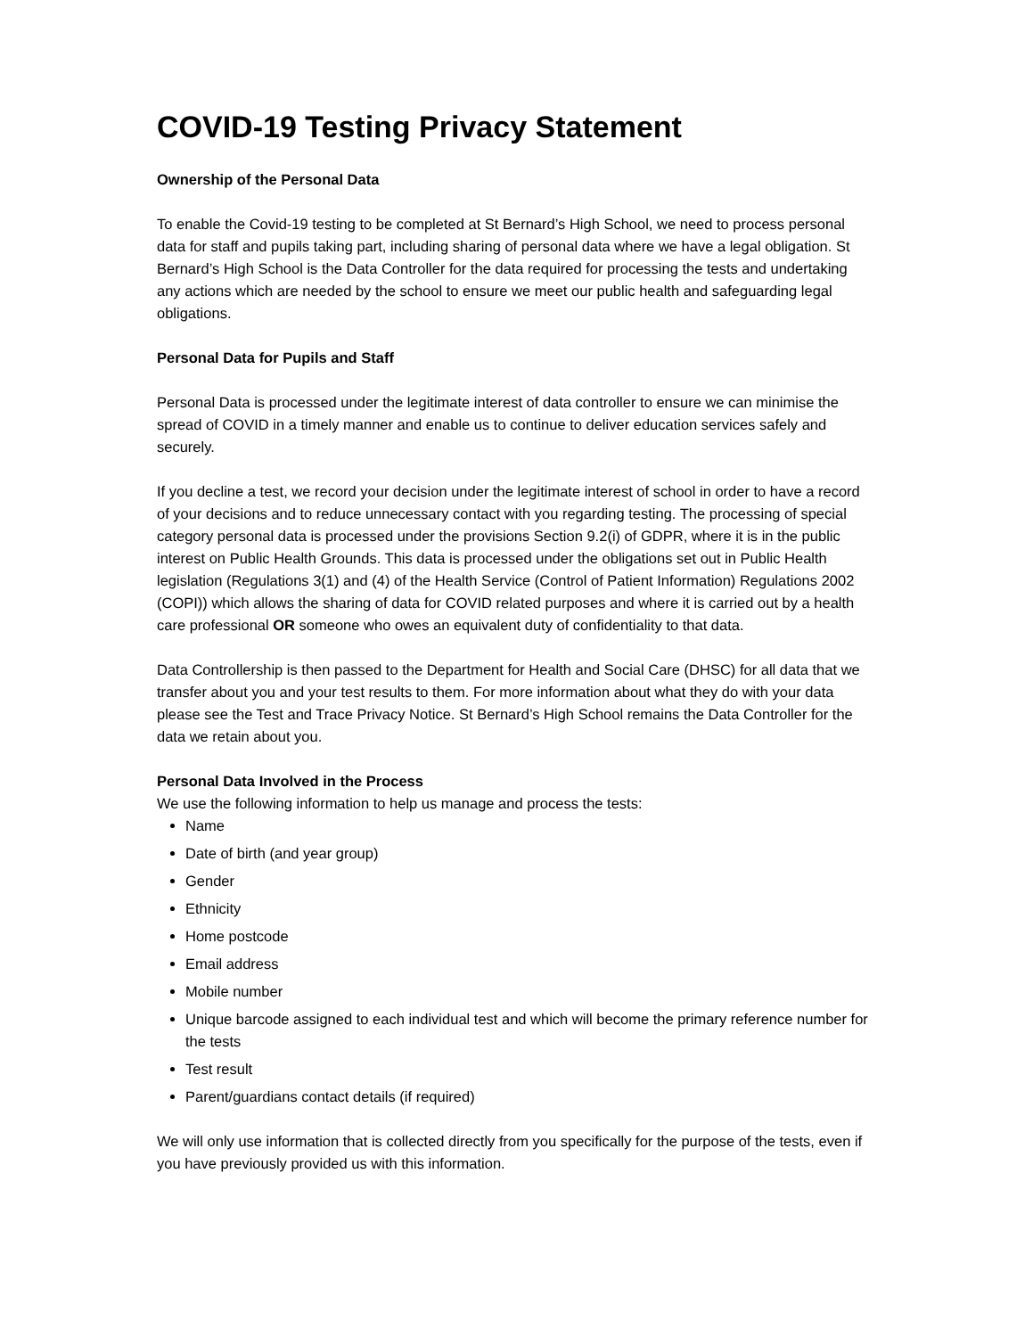COVID-19 Testing Privacy Statement
Ownership of the Personal Data
To enable the Covid-19 testing to be completed at St Bernard’s High School, we need to process personal data for staff and pupils taking part, including sharing of personal data where we have a legal obligation. St Bernard’s High School is the Data Controller for the data required for processing the tests and undertaking any actions which are needed by the school to ensure we meet our public health and safeguarding legal obligations.
Personal Data for Pupils and Staff
Personal Data is processed under the legitimate interest of data controller to ensure we can minimise the spread of COVID in a timely manner and enable us to continue to deliver education services safely and securely.
If you decline a test, we record your decision under the legitimate interest of school in order to have a record of your decisions and to reduce unnecessary contact with you regarding testing. The processing of special category personal data is processed under the provisions Section 9.2(i) of GDPR, where it is in the public interest on Public Health Grounds. This data is processed under the obligations set out in Public Health legislation (Regulations 3(1) and (4) of the Health Service (Control of Patient Information) Regulations 2002 (COPI)) which allows the sharing of data for COVID related purposes and where it is carried out by a health care professional OR someone who owes an equivalent duty of confidentiality to that data.
Data Controllership is then passed to the Department for Health and Social Care (DHSC) for all data that we transfer about you and your test results to them. For more information about what they do with your data please see the Test and Trace Privacy Notice. St Bernard’s High School remains the Data Controller for the data we retain about you.
Personal Data Involved in the Process
We use the following information to help us manage and process the tests:
Name
Date of birth (and year group)
Gender
Ethnicity
Home postcode
Email address
Mobile number
Unique barcode assigned to each individual test and which will become the primary reference number for the tests
Test result
Parent/guardians contact details (if required)
We will only use information that is collected directly from you specifically for the purpose of the tests, even if you have previously provided us with this information.